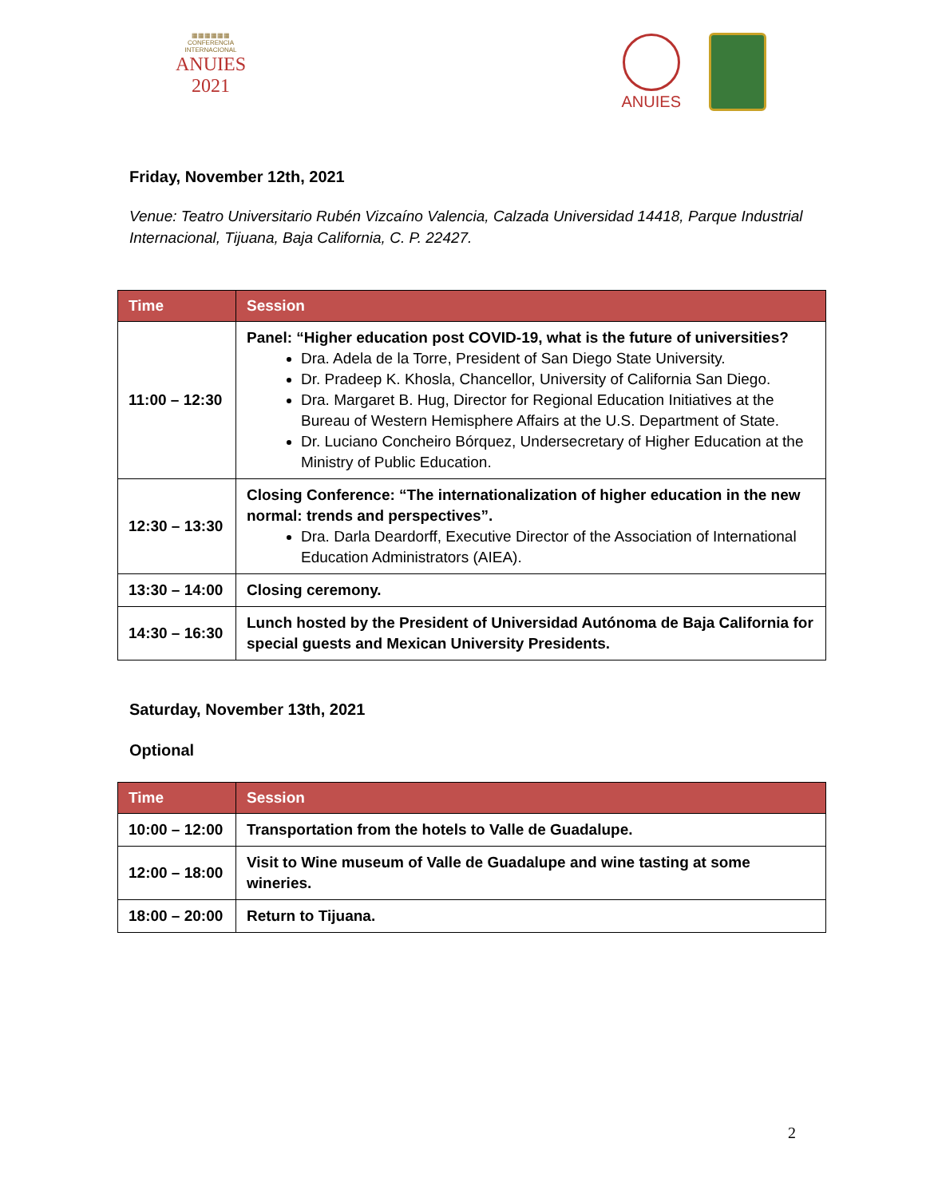▦▦▦▦▦▦
CONFERENCIA INTERNACIONAL
ANUIES 2021
ANUIES
Friday, November 12th, 2021
Venue: Teatro Universitario Rubén Vizcaíno Valencia, Calzada Universidad 14418, Parque Industrial Internacional, Tijuana, Baja California, C. P. 22427.
| Time | Session |
| --- | --- |
| 11:00 – 12:30 | Panel: “Higher education post COVID-19, what is the future of universities? Dra. Adela de la Torre, President of San Diego State University. Dr. Pradeep K. Khosla, Chancellor, University of California San Diego. Dra. Margaret B. Hug, Director for Regional Education Initiatives at the Bureau of Western Hemisphere Affairs at the U.S. Department of State. Dr. Luciano Concheiro Bórquez, Undersecretary of Higher Education at the Ministry of Public Education. |
| 12:30 – 13:30 | Closing Conference: “The internationalization of higher education in the new normal: trends and perspectives”. Dra. Darla Deardorff, Executive Director of the Association of International Education Administrators (AIEA). |
| 13:30 – 14:00 | Closing ceremony. |
| 14:30 – 16:30 | Lunch hosted by the President of Universidad Autónoma de Baja California for special guests and Mexican University Presidents. |
Saturday, November 13th, 2021
Optional
| Time | Session |
| --- | --- |
| 10:00 – 12:00 | Transportation from the hotels to Valle de Guadalupe. |
| 12:00 – 18:00 | Visit to Wine museum of Valle de Guadalupe and wine tasting at some wineries. |
| 18:00 – 20:00 | Return to Tijuana. |
2